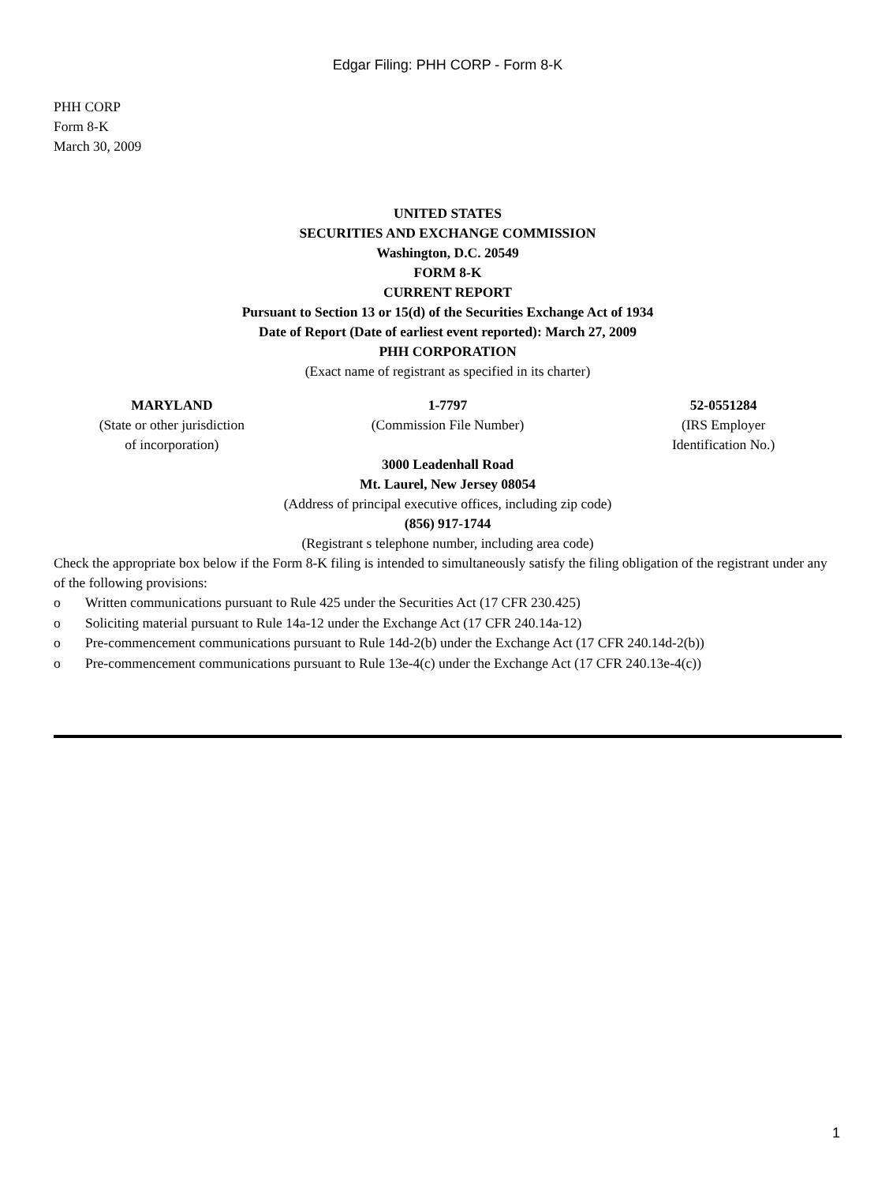Edgar Filing: PHH CORP - Form 8-K
PHH CORP
Form 8-K
March 30, 2009
UNITED STATES
SECURITIES AND EXCHANGE COMMISSION
Washington, D.C. 20549
FORM 8-K
CURRENT REPORT
Pursuant to Section 13 or 15(d) of the Securities Exchange Act of 1934
Date of Report (Date of earliest event reported): March 27, 2009
PHH CORPORATION
(Exact name of registrant as specified in its charter)
| MARYLAND (State or other jurisdiction of incorporation) | 1-7797 (Commission File Number) | 52-0551284 (IRS Employer Identification No.) |
3000 Leadenhall Road
Mt. Laurel, New Jersey 08054
(Address of principal executive offices, including zip code)
(856) 917-1744
(Registrant s telephone number, including area code)
Check the appropriate box below if the Form 8-K filing is intended to simultaneously satisfy the filing obligation of the registrant under any of the following provisions:
o Written communications pursuant to Rule 425 under the Securities Act (17 CFR 230.425)
o Soliciting material pursuant to Rule 14a-12 under the Exchange Act (17 CFR 240.14a-12)
o Pre-commencement communications pursuant to Rule 14d-2(b) under the Exchange Act (17 CFR 240.14d-2(b))
o Pre-commencement communications pursuant to Rule 13e-4(c) under the Exchange Act (17 CFR 240.13e-4(c))
1